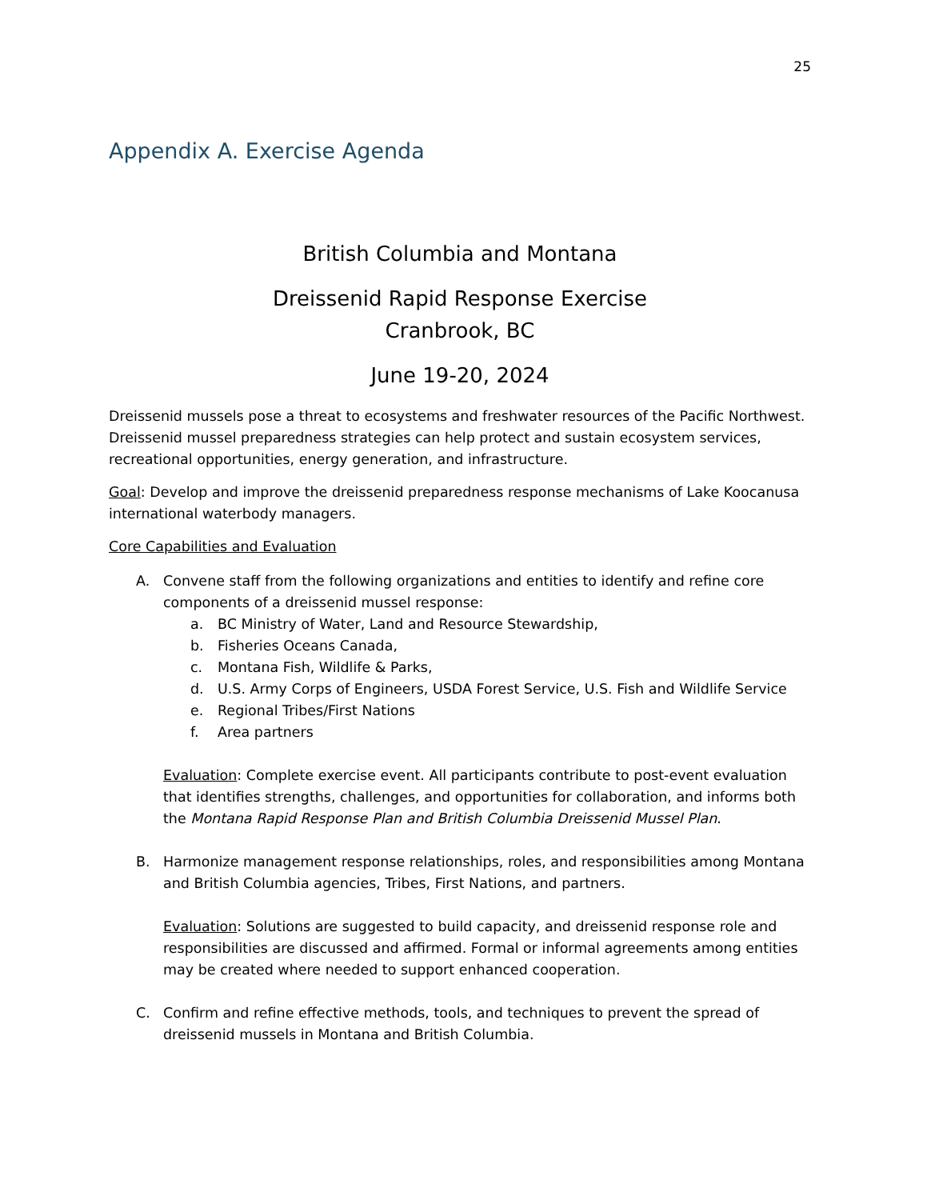25
Appendix A. Exercise Agenda
British Columbia and Montana
Dreissenid Rapid Response Exercise
Cranbrook, BC
June 19-20, 2024
Dreissenid mussels pose a threat to ecosystems and freshwater resources of the Pacific Northwest. Dreissenid mussel preparedness strategies can help protect and sustain ecosystem services, recreational opportunities, energy generation, and infrastructure.
Goal: Develop and improve the dreissenid preparedness response mechanisms of Lake Koocanusa international waterbody managers.
Core Capabilities and Evaluation
A. Convene staff from the following organizations and entities to identify and refine core components of a dreissenid mussel response:
a. BC Ministry of Water, Land and Resource Stewardship,
b. Fisheries Oceans Canada,
c. Montana Fish, Wildlife & Parks,
d. U.S. Army Corps of Engineers, USDA Forest Service, U.S. Fish and Wildlife Service
e. Regional Tribes/First Nations
f. Area partners
Evaluation: Complete exercise event. All participants contribute to post-event evaluation that identifies strengths, challenges, and opportunities for collaboration, and informs both the Montana Rapid Response Plan and British Columbia Dreissenid Mussel Plan.
B. Harmonize management response relationships, roles, and responsibilities among Montana and British Columbia agencies, Tribes, First Nations, and partners.
Evaluation: Solutions are suggested to build capacity, and dreissenid response role and responsibilities are discussed and affirmed. Formal or informal agreements among entities may be created where needed to support enhanced cooperation.
C. Confirm and refine effective methods, tools, and techniques to prevent the spread of dreissenid mussels in Montana and British Columbia.